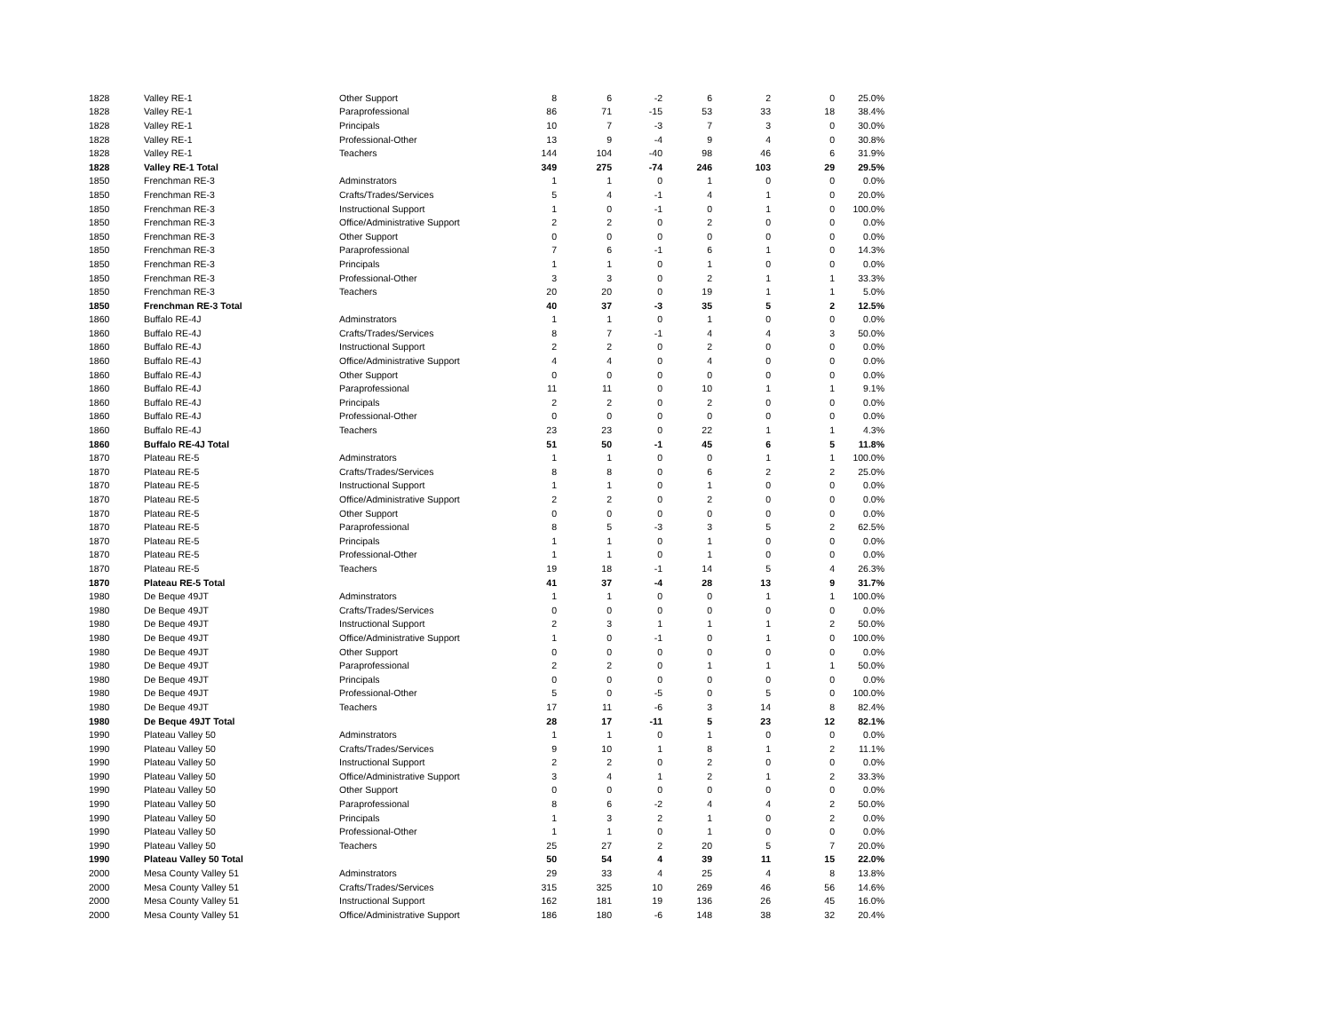| 1828 | Valley RE-1 | Other Support | 8 | 6 | -2 | 6 | 2 | 0 | 25.0% |
| 1828 | Valley RE-1 | Paraprofessional | 86 | 71 | -15 | 53 | 33 | 18 | 38.4% |
| 1828 | Valley RE-1 | Principals | 10 | 7 | -3 | 7 | 3 | 0 | 30.0% |
| 1828 | Valley RE-1 | Professional-Other | 13 | 9 | -4 | 9 | 4 | 0 | 30.8% |
| 1828 | Valley RE-1 | Teachers | 144 | 104 | -40 | 98 | 46 | 6 | 31.9% |
| 1828 | Valley RE-1 Total | | 349 | 275 | -74 | 246 | 103 | 29 | 29.5% |
| 1850 | Frenchman RE-3 | Adminstrators | 1 | 1 | 0 | 1 | 0 | 0 | 0.0% |
| 1850 | Frenchman RE-3 | Crafts/Trades/Services | 5 | 4 | -1 | 4 | 1 | 0 | 20.0% |
| 1850 | Frenchman RE-3 | Instructional Support | 1 | 0 | -1 | 0 | 1 | 0 | 100.0% |
| 1850 | Frenchman RE-3 | Office/Administrative Support | 2 | 2 | 0 | 2 | 0 | 0 | 0.0% |
| 1850 | Frenchman RE-3 | Other Support | 0 | 0 | 0 | 0 | 0 | 0 | 0.0% |
| 1850 | Frenchman RE-3 | Paraprofessional | 7 | 6 | -1 | 6 | 1 | 0 | 14.3% |
| 1850 | Frenchman RE-3 | Principals | 1 | 1 | 0 | 1 | 0 | 0 | 0.0% |
| 1850 | Frenchman RE-3 | Professional-Other | 3 | 3 | 0 | 2 | 1 | 1 | 33.3% |
| 1850 | Frenchman RE-3 | Teachers | 20 | 20 | 0 | 19 | 1 | 1 | 5.0% |
| 1850 | Frenchman RE-3 Total | | 40 | 37 | -3 | 35 | 5 | 2 | 12.5% |
| 1860 | Buffalo RE-4J | Adminstrators | 1 | 1 | 0 | 1 | 0 | 0 | 0.0% |
| 1860 | Buffalo RE-4J | Crafts/Trades/Services | 8 | 7 | -1 | 4 | 4 | 3 | 50.0% |
| 1860 | Buffalo RE-4J | Instructional Support | 2 | 2 | 0 | 2 | 0 | 0 | 0.0% |
| 1860 | Buffalo RE-4J | Office/Administrative Support | 4 | 4 | 0 | 4 | 0 | 0 | 0.0% |
| 1860 | Buffalo RE-4J | Other Support | 0 | 0 | 0 | 0 | 0 | 0 | 0.0% |
| 1860 | Buffalo RE-4J | Paraprofessional | 11 | 11 | 0 | 10 | 1 | 1 | 9.1% |
| 1860 | Buffalo RE-4J | Principals | 2 | 2 | 0 | 2 | 0 | 0 | 0.0% |
| 1860 | Buffalo RE-4J | Professional-Other | 0 | 0 | 0 | 0 | 0 | 0 | 0.0% |
| 1860 | Buffalo RE-4J | Teachers | 23 | 23 | 0 | 22 | 1 | 1 | 4.3% |
| 1860 | Buffalo RE-4J Total | | 51 | 50 | -1 | 45 | 6 | 5 | 11.8% |
| 1870 | Plateau RE-5 | Adminstrators | 1 | 1 | 0 | 0 | 1 | 1 | 100.0% |
| 1870 | Plateau RE-5 | Crafts/Trades/Services | 8 | 8 | 0 | 6 | 2 | 2 | 25.0% |
| 1870 | Plateau RE-5 | Instructional Support | 1 | 1 | 0 | 1 | 0 | 0 | 0.0% |
| 1870 | Plateau RE-5 | Office/Administrative Support | 2 | 2 | 0 | 2 | 0 | 0 | 0.0% |
| 1870 | Plateau RE-5 | Other Support | 0 | 0 | 0 | 0 | 0 | 0 | 0.0% |
| 1870 | Plateau RE-5 | Paraprofessional | 8 | 5 | -3 | 3 | 5 | 2 | 62.5% |
| 1870 | Plateau RE-5 | Principals | 1 | 1 | 0 | 1 | 0 | 0 | 0.0% |
| 1870 | Plateau RE-5 | Professional-Other | 1 | 1 | 0 | 1 | 0 | 0 | 0.0% |
| 1870 | Plateau RE-5 | Teachers | 19 | 18 | -1 | 14 | 5 | 4 | 26.3% |
| 1870 | Plateau RE-5 Total | | 41 | 37 | -4 | 28 | 13 | 9 | 31.7% |
| 1980 | De Beque 49JT | Adminstrators | 1 | 1 | 0 | 0 | 1 | 1 | 100.0% |
| 1980 | De Beque 49JT | Crafts/Trades/Services | 0 | 0 | 0 | 0 | 0 | 0 | 0.0% |
| 1980 | De Beque 49JT | Instructional Support | 2 | 3 | 1 | 1 | 1 | 2 | 50.0% |
| 1980 | De Beque 49JT | Office/Administrative Support | 1 | 0 | -1 | 0 | 1 | 0 | 100.0% |
| 1980 | De Beque 49JT | Other Support | 0 | 0 | 0 | 0 | 0 | 0 | 0.0% |
| 1980 | De Beque 49JT | Paraprofessional | 2 | 2 | 0 | 1 | 1 | 1 | 50.0% |
| 1980 | De Beque 49JT | Principals | 0 | 0 | 0 | 0 | 0 | 0 | 0.0% |
| 1980 | De Beque 49JT | Professional-Other | 5 | 0 | -5 | 0 | 5 | 0 | 100.0% |
| 1980 | De Beque 49JT | Teachers | 17 | 11 | -6 | 3 | 14 | 8 | 82.4% |
| 1980 | De Beque 49JT Total | | 28 | 17 | -11 | 5 | 23 | 12 | 82.1% |
| 1990 | Plateau Valley 50 | Adminstrators | 1 | 1 | 0 | 1 | 0 | 0 | 0.0% |
| 1990 | Plateau Valley 50 | Crafts/Trades/Services | 9 | 10 | 1 | 8 | 1 | 2 | 11.1% |
| 1990 | Plateau Valley 50 | Instructional Support | 2 | 2 | 0 | 2 | 0 | 0 | 0.0% |
| 1990 | Plateau Valley 50 | Office/Administrative Support | 3 | 4 | 1 | 2 | 1 | 2 | 33.3% |
| 1990 | Plateau Valley 50 | Other Support | 0 | 0 | 0 | 0 | 0 | 0 | 0.0% |
| 1990 | Plateau Valley 50 | Paraprofessional | 8 | 6 | -2 | 4 | 4 | 2 | 50.0% |
| 1990 | Plateau Valley 50 | Principals | 1 | 3 | 2 | 1 | 0 | 2 | 0.0% |
| 1990 | Plateau Valley 50 | Professional-Other | 1 | 1 | 0 | 1 | 0 | 0 | 0.0% |
| 1990 | Plateau Valley 50 | Teachers | 25 | 27 | 2 | 20 | 5 | 7 | 20.0% |
| 1990 | Plateau Valley 50 Total | | 50 | 54 | 4 | 39 | 11 | 15 | 22.0% |
| 2000 | Mesa County Valley 51 | Adminstrators | 29 | 33 | 4 | 25 | 4 | 8 | 13.8% |
| 2000 | Mesa County Valley 51 | Crafts/Trades/Services | 315 | 325 | 10 | 269 | 46 | 56 | 14.6% |
| 2000 | Mesa County Valley 51 | Instructional Support | 162 | 181 | 19 | 136 | 26 | 45 | 16.0% |
| 2000 | Mesa County Valley 51 | Office/Administrative Support | 186 | 180 | -6 | 148 | 38 | 32 | 20.4% |